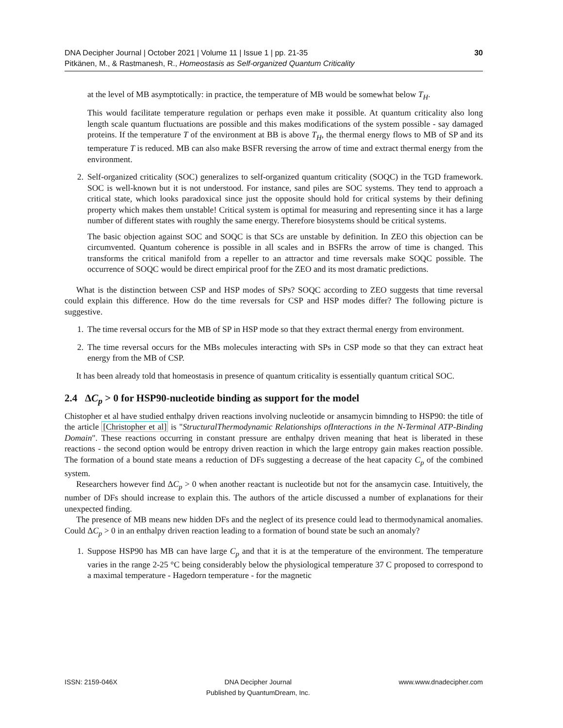30 DNA Decipher Journal | October 2021 | Volume 11 | Issue 1 | pp. 21-35
Pitkänen, M., & Rastmanesh, R., Homeostasis as Self-organized Quantum Criticality
at the level of MB asymptotically: in practice, the temperature of MB would be somewhat below T<sub>H</sub>.
This would facilitate temperature regulation or perhaps even make it possible. At quantum criticality also long length scale quantum fluctuations are possible and this makes modifications of the system possible - say damaged proteins. If the temperature T of the environment at BB is above T<sub>H</sub>, the thermal energy flows to MB of SP and its temperature T is reduced. MB can also make BSFR reversing the arrow of time and extract thermal energy from the environment.
2. Self-organized criticality (SOC) generalizes to self-organized quantum criticality (SOQC) in the TGD framework. SOC is well-known but it is not understood. For instance, sand piles are SOC systems. They tend to approach a critical state, which looks paradoxical since just the opposite should hold for critical systems by their defining property which makes them unstable! Critical system is optimal for measuring and representing since it has a large number of different states with roughly the same energy. Therefore biosystems should be critical systems.
The basic objection against SOC and SOQC is that SCs are unstable by definition. In ZEO this objection can be circumvented. Quantum coherence is possible in all scales and in BSFRs the arrow of time is changed. This transforms the critical manifold from a repeller to an attractor and time reversals make SOQC possible. The occurrence of SOQC would be direct empirical proof for the ZEO and its most dramatic predictions.
What is the distinction between CSP and HSP modes of SPs? SOQC according to ZEO suggests that time reversal could explain this difference. How do the time reversals for CSP and HSP modes differ? The following picture is suggestive.
1. The time reversal occurs for the MB of SP in HSP mode so that they extract thermal energy from environment.
2. The time reversal occurs for the MBs molecules interacting with SPs in CSP mode so that they can extract heat energy from the MB of CSP.
It has been already told that homeostasis in presence of quantum criticality is essentially quantum critical SOC.
2.4 ΔC<sub>p</sub> > 0 for HSP90-nucleotide binding as support for the model
Chistopher et al have studied enthalpy driven reactions involving nucleotide or ansamycin bimnding to HSP90: the title of the article [Christopher et al] is "StructuralThermodynamic Relationships ofInteractions in the N-Terminal ATP-Binding Domain". These reactions occurring in constant pressure are enthalpy driven meaning that heat is liberated in these reactions - the second option would be entropy driven reaction in which the large entropy gain makes reaction possible. The formation of a bound state means a reduction of DFs suggesting a decrease of the heat capacity C<sub>p</sub> of the combined system.
Researchers however find ΔC<sub>p</sub> > 0 when another reactant is nucleotide but not for the ansamycin case. Intuitively, the number of DFs should increase to explain this. The authors of the article discussed a number of explanations for their unexpected finding.
The presence of MB means new hidden DFs and the neglect of its presence could lead to thermodynamical anomalies. Could ΔC<sub>p</sub> > 0 in an enthalpy driven reaction leading to a formation of bound state be such an anomaly?
1. Suppose HSP90 has MB can have large C<sub>p</sub> and that it is at the temperature of the environment. The temperature varies in the range 2-25 °C being considerably below the physiological temperature 37 C proposed to correspond to a maximal temperature - Hagedorn temperature - for the magnetic
ISSN: 2159-046X DNA Decipher Journal
Published by QuantumDream, Inc. www.www.dnadecipher.com